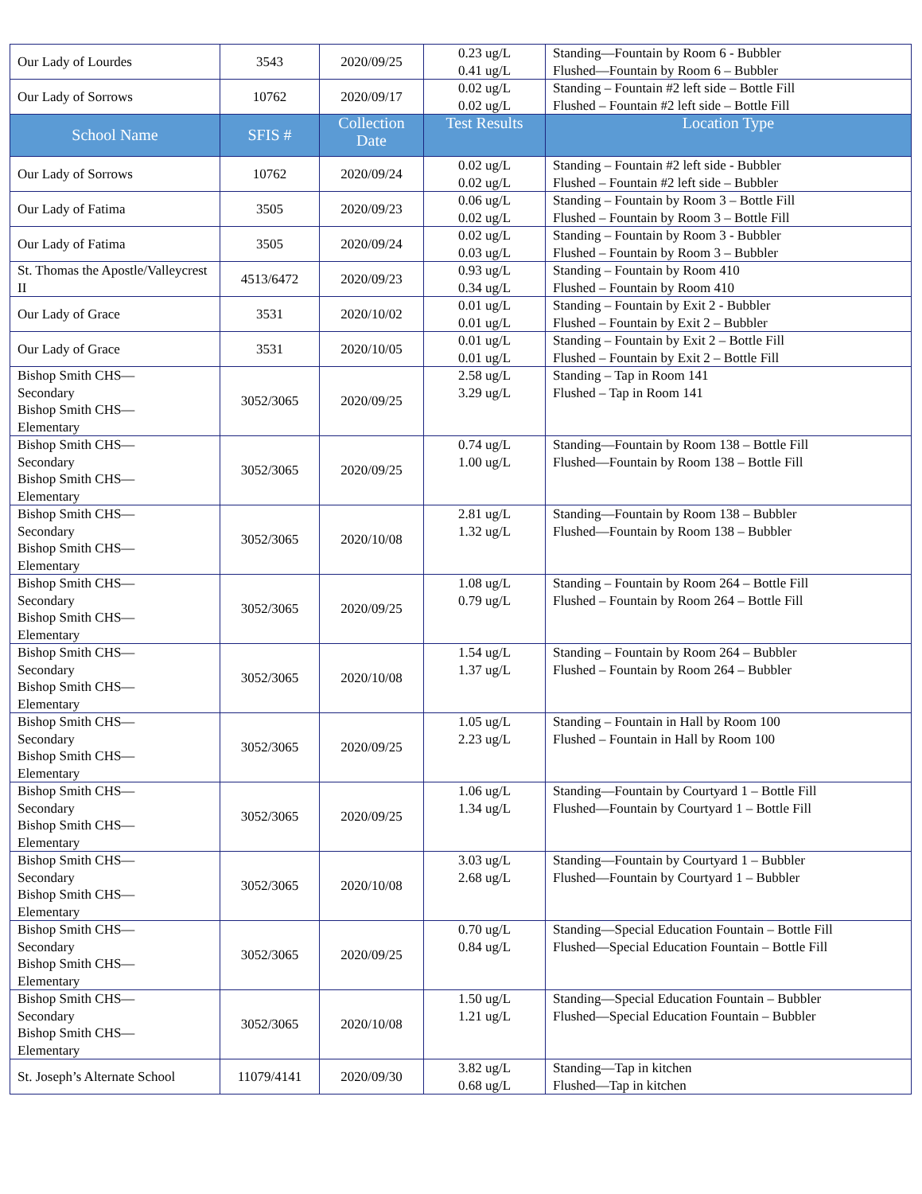| Our Lady of Lourdes | 3543 | 2020/09/25 | 0.23 ug/L 0.41 ug/L | Standing—Fountain by Room 6 - Bubbler Flushed—Fountain by Room 6 – Bubbler |
| Our Lady of Sorrows | 10762 | 2020/09/17 | 0.02 ug/L 0.02 ug/L | Standing – Fountain #2 left side – Bottle Fill Flushed – Fountain #2 left side – Bottle Fill |
| School Name | SFIS # | Collection Date | Test Results | Location Type |
| Our Lady of Sorrows | 10762 | 2020/09/24 | 0.02 ug/L 0.02 ug/L | Standing – Fountain #2 left side - Bubbler Flushed – Fountain #2 left side – Bubbler |
| Our Lady of Fatima | 3505 | 2020/09/23 | 0.06 ug/L 0.02 ug/L | Standing – Fountain by Room 3 – Bottle Fill Flushed – Fountain by Room 3 – Bottle Fill |
| Our Lady of Fatima | 3505 | 2020/09/24 | 0.02 ug/L 0.03 ug/L | Standing – Fountain by Room 3 - Bubbler Flushed – Fountain by Room 3 – Bubbler |
| St. Thomas the Apostle/Valleycrest II | 4513/6472 | 2020/09/23 | 0.93 ug/L 0.34 ug/L | Standing – Fountain by Room 410 Flushed – Fountain by Room 410 |
| Our Lady of Grace | 3531 | 2020/10/02 | 0.01 ug/L 0.01 ug/L | Standing – Fountain by Exit 2 - Bubbler Flushed – Fountain by Exit 2 – Bubbler |
| Our Lady of Grace | 3531 | 2020/10/05 | 0.01 ug/L 0.01 ug/L | Standing – Fountain by Exit 2 – Bottle Fill Flushed – Fountain by Exit 2 – Bottle Fill |
| Bishop Smith CHS— Secondary Bishop Smith CHS— Elementary | 3052/3065 | 2020/09/25 | 2.58 ug/L 3.29 ug/L | Standing – Tap in Room 141 Flushed – Tap in Room 141 |
| Bishop Smith CHS— Secondary Bishop Smith CHS— Elementary | 3052/3065 | 2020/09/25 | 0.74 ug/L 1.00 ug/L | Standing—Fountain by Room 138 – Bottle Fill Flushed—Fountain by Room 138 – Bottle Fill |
| Bishop Smith CHS— Secondary Bishop Smith CHS— Elementary | 3052/3065 | 2020/10/08 | 2.81 ug/L 1.32 ug/L | Standing—Fountain by Room 138 – Bubbler Flushed—Fountain by Room 138 – Bubbler |
| Bishop Smith CHS— Secondary Bishop Smith CHS— Elementary | 3052/3065 | 2020/09/25 | 1.08 ug/L 0.79 ug/L | Standing – Fountain by Room 264 – Bottle Fill Flushed – Fountain by Room 264 – Bottle Fill |
| Bishop Smith CHS— Secondary Bishop Smith CHS— Elementary | 3052/3065 | 2020/10/08 | 1.54 ug/L 1.37 ug/L | Standing – Fountain by Room 264 – Bubbler Flushed – Fountain by Room 264 – Bubbler |
| Bishop Smith CHS— Secondary Bishop Smith CHS— Elementary | 3052/3065 | 2020/09/25 | 1.05 ug/L 2.23 ug/L | Standing – Fountain in Hall by Room 100 Flushed – Fountain in Hall by Room 100 |
| Bishop Smith CHS— Secondary Bishop Smith CHS— Elementary | 3052/3065 | 2020/09/25 | 1.06 ug/L 1.34 ug/L | Standing—Fountain by Courtyard 1 – Bottle Fill Flushed—Fountain by Courtyard 1 – Bottle Fill |
| Bishop Smith CHS— Secondary Bishop Smith CHS— Elementary | 3052/3065 | 2020/10/08 | 3.03 ug/L 2.68 ug/L | Standing—Fountain by Courtyard 1 – Bubbler Flushed—Fountain by Courtyard 1 – Bubbler |
| Bishop Smith CHS— Secondary Bishop Smith CHS— Elementary | 3052/3065 | 2020/09/25 | 0.70 ug/L 0.84 ug/L | Standing—Special Education Fountain – Bottle Fill Flushed—Special Education Fountain – Bottle Fill |
| Bishop Smith CHS— Secondary Bishop Smith CHS— Elementary | 3052/3065 | 2020/10/08 | 1.50 ug/L 1.21 ug/L | Standing—Special Education Fountain – Bubbler Flushed—Special Education Fountain – Bubbler |
| St. Joseph’s Alternate School | 11079/4141 | 2020/09/30 | 3.82 ug/L 0.68 ug/L | Standing—Tap in kitchen Flushed—Tap in kitchen |